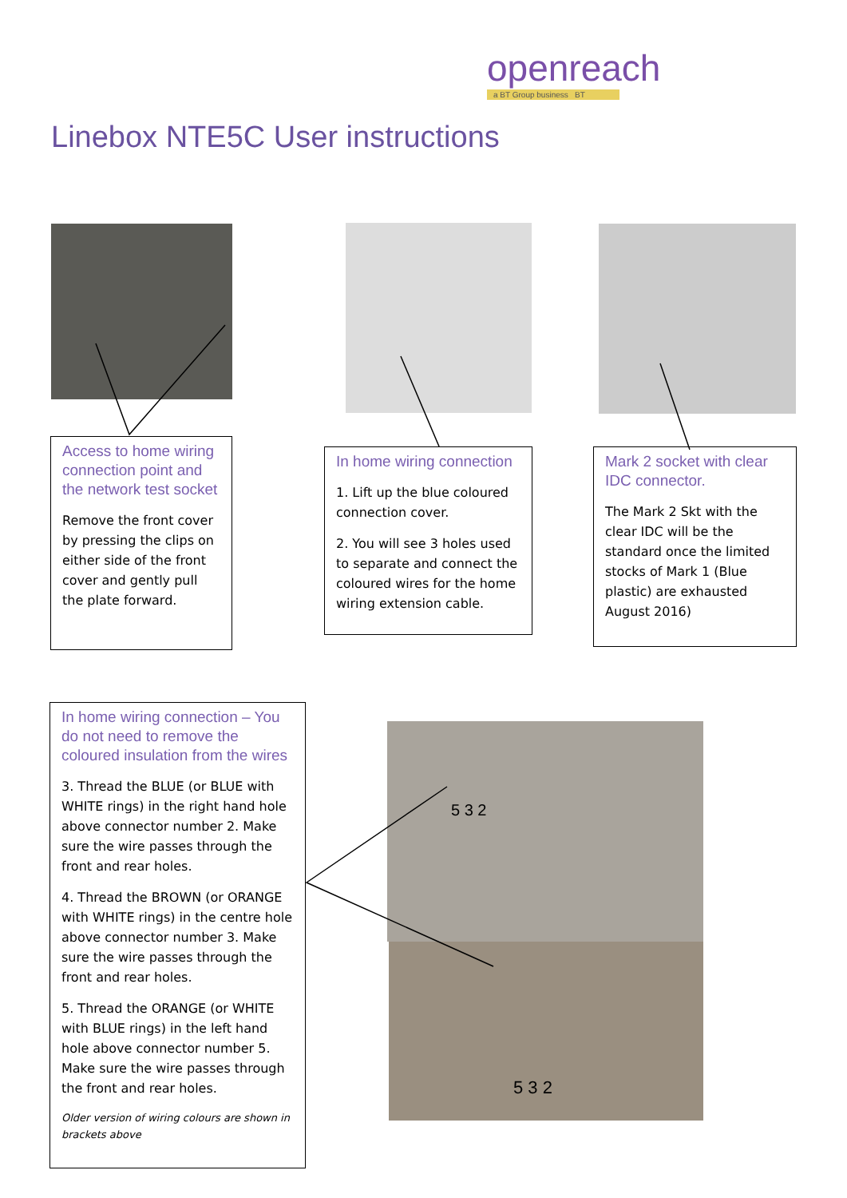openreach
a BT Group business BT
Linebox NTE5C User instructions
Access to home wiring connection point and the network test socket
Remove the front cover by pressing the clips on either side of the front cover and gently pull the plate forward.
In home wiring connection
1. Lift up the blue coloured connection cover.
2. You will see 3 holes used to separate and connect the coloured wires for the home wiring extension cable.
Mark 2 socket with clear IDC connector.
The Mark 2 Skt with the clear IDC will be the standard once the limited stocks of Mark 1 (Blue plastic) are exhausted August 2016)
In home wiring connection – You do not need to remove the coloured insulation from the wires
3. Thread the BLUE (or BLUE with WHITE rings) in the right hand hole above connector number 2. Make sure the wire passes through the front and rear holes.
4. Thread the BROWN (or ORANGE with WHITE rings) in the centre hole above connector number 3. Make sure the wire passes through the front and rear holes.
5. Thread the ORANGE (or WHITE with BLUE rings) in the left hand hole above connector number 5. Make sure the wire passes through the front and rear holes.
Older version of wiring colours are shown in brackets above
5 3 2
5 3 2